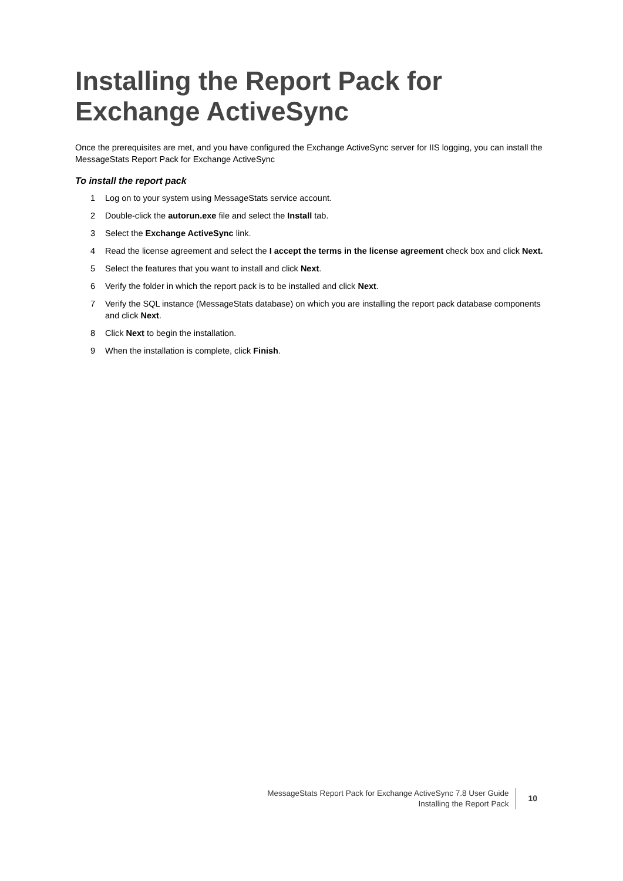Installing the Report Pack for Exchange ActiveSync
Once the prerequisites are met, and you have configured the Exchange ActiveSync server for IIS logging, you can install the MessageStats Report Pack for Exchange ActiveSync
To install the report pack
1 Log on to your system using MessageStats service account.
2 Double-click the autorun.exe file and select the Install tab.
3 Select the Exchange ActiveSync link.
4 Read the license agreement and select the I accept the terms in the license agreement check box and click Next.
5 Select the features that you want to install and click Next.
6 Verify the folder in which the report pack is to be installed and click Next.
7 Verify the SQL instance (MessageStats database) on which you are installing the report pack database components and click Next.
8 Click Next to begin the installation.
9 When the installation is complete, click Finish.
MessageStats Report Pack for Exchange ActiveSync 7.8 User Guide
Installing the Report Pack
10